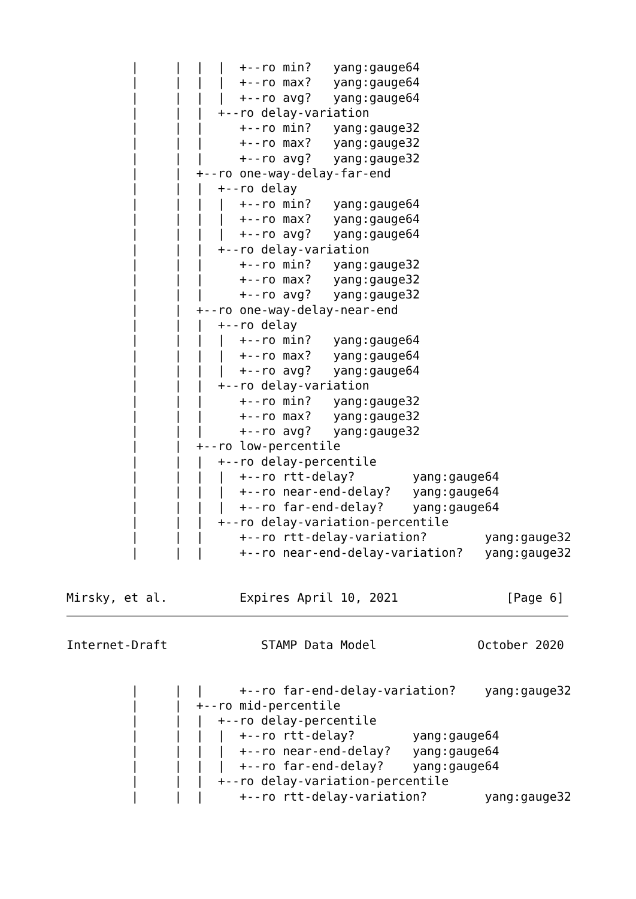|     |  |  |  +--ro min?   yang:gauge64
         |     |  |  |  +--ro max?   yang:gauge64
         |     |  |  |  +--ro avg?   yang:gauge64
         |     |  |  +--ro delay-variation
         |     |  |     +--ro min?   yang:gauge32
         |     |  |     +--ro max?   yang:gauge32
         |     |  |     +--ro avg?   yang:gauge32
         |     |  +--ro one-way-delay-far-end
         |     |  |  +--ro delay
         |     |  |  |  +--ro min?   yang:gauge64
         |     |  |  |  +--ro max?   yang:gauge64
         |     |  |  |  +--ro avg?   yang:gauge64
         |     |  |  +--ro delay-variation
         |     |  |     +--ro min?   yang:gauge32
         |     |  |     +--ro max?   yang:gauge32
         |     |  |     +--ro avg?   yang:gauge32
         |     |  +--ro one-way-delay-near-end
         |     |  |  +--ro delay
         |     |  |  |  +--ro min?   yang:gauge64
         |     |  |  |  +--ro max?   yang:gauge64
         |     |  |  |  +--ro avg?   yang:gauge64
         |     |  |  +--ro delay-variation
         |     |  |     +--ro min?   yang:gauge32
         |     |  |     +--ro max?   yang:gauge32
         |     |  |     +--ro avg?   yang:gauge32
         |     |  +--ro low-percentile
         |     |  |  +--ro delay-percentile
         |     |  |  |  +--ro rtt-delay?        yang:gauge64
         |     |  |  |  +--ro near-end-delay?   yang:gauge64
         |     |  |  |  +--ro far-end-delay?    yang:gauge64
         |     |  |  +--ro delay-variation-percentile
         |     |  |     +--ro rtt-delay-variation?        yang:gauge32
         |     |  |     +--ro near-end-delay-variation?   yang:gauge32


Mirsky, et al.          Expires April 10, 2021               [Page 6]
Internet-Draft             STAMP Data Model              October 2020


         |     |  |     +--ro far-end-delay-variation?    yang:gauge32
         |     |  +--ro mid-percentile
         |     |  |  +--ro delay-percentile
         |     |  |  |  +--ro rtt-delay?        yang:gauge64
         |     |  |  |  +--ro near-end-delay?   yang:gauge64
         |     |  |  |  +--ro far-end-delay?    yang:gauge64
         |     |  |  +--ro delay-variation-percentile
         |     |  |     +--ro rtt-delay-variation?        yang:gauge32